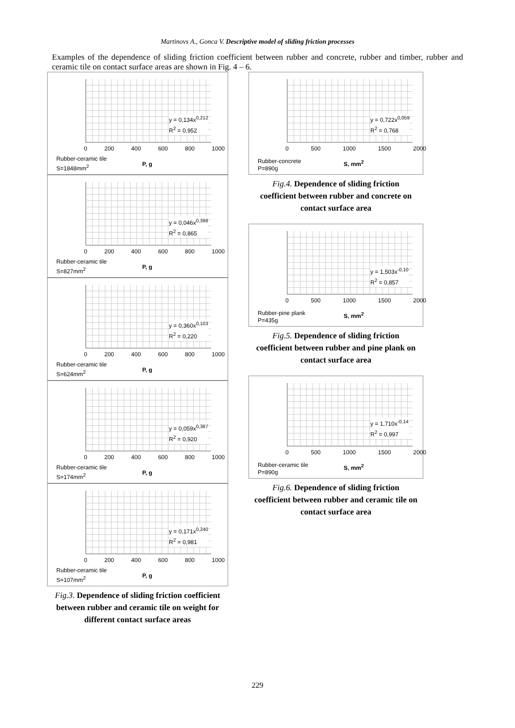Martinovs A., Gonca V. Descriptive model of sliding friction processes
Examples of the dependence of sliding friction coefficient between rubber and concrete, rubber and timber, rubber and ceramic tile on contact surface areas are shown in Fig. 4 – 6.
y = 0,134x<sup>0,212</sup>
R<sup>2</sup> = 0,952
0 200 400 600 800 1000
Rubber-ceramic tile
S=1848mm<sup>2</sup>
P, g
y = 0,046x<sup>0,398</sup>
R<sup>2</sup> = 0,865
0 200 400 600 800 1000
Rubber-ceramic tile
S=827mm<sup>2</sup>
P, g
y = 0,360x<sup>0,103</sup>
R<sup>2</sup> = 0,220
0 200 400 600 800 1000
Rubber-ceramic tile
S=624mm<sup>2</sup>
P, g
y = 0,059x<sup>0,387</sup>
R<sup>2</sup> = 0,920
0 200 400 600 800 1000
Rubber-ceramic tile
S=174mm<sup>2</sup>
P, g
y = 0,171x<sup>0,240</sup>
R<sup>2</sup> = 0,981
0 200 400 600 800 1000
Rubber-ceramic tile
S=107mm<sup>2</sup>
P, g
Fig.3. Dependence of sliding friction coefficient between rubber and ceramic tile on weight for different contact surface areas
y = 0,722x<sup>0,059</sup>
R<sup>2</sup> = 0,768
0 500 1000 1500 2000
Rubber-concrete
P=890g
S, mm<sup>2</sup>
Fig.4. Dependence of sliding friction coefficient between rubber and concrete on contact surface area
y = 1,503x<sup>-0,10</sup>
R<sup>2</sup> = 0,857
0 500 1000 1500 2000
Rubber-pine plank
P=435g
S, mm<sup>2</sup>
Fig.5. Dependence of sliding friction coefficient between rubber and pine plank on contact surface area
y = 1,710x<sup>-0,14</sup>
R<sup>2</sup> = 0,997
0 500 1000 1500 2000
Rubber-ceramic tile
P=890g
S, mm<sup>2</sup>
Fig.6. Dependence of sliding friction coefficient between rubber and ceramic tile on contact surface area
229